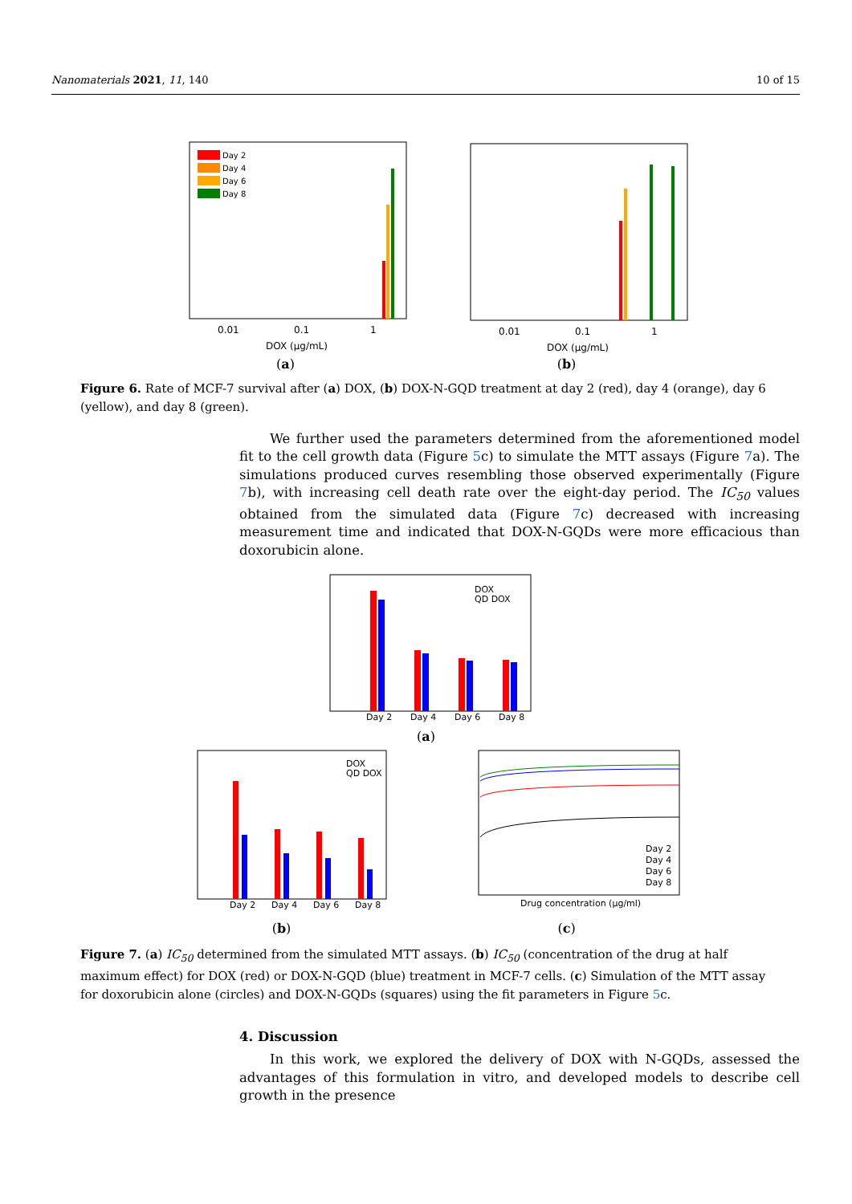Nanomaterials 2021, 11, 140 10 of 15
Day 2
Day 4
Day 6
Day 8
0.01
0.1
1
DOX (µg/mL)
(a)
0.01
0.1
1
DOX (µg/mL)
(b)
Figure 6. Rate of MCF-7 survival after (a) DOX, (b) DOX-N-GQD treatment at day 2 (red), day 4 (orange), day 6 (yellow), and day 8 (green).
We further used the parameters determined from the aforementioned model fit to the cell growth data (Figure 5c) to simulate the MTT assays (Figure 7a). The simulations produced curves resembling those observed experimentally (Figure 7b), with increasing cell death rate over the eight-day period. The IC<sub>50</sub> values obtained from the simulated data (Figure 7c) decreased with increasing measurement time and indicated that DOX-N-GQDs were more efficacious than doxorubicin alone.
DOX
QD DOX
Day 2
Day 4
Day 6
Day 8
(a)
DOX
QD DOX
Day 2
Day 4
Day 6
Day 8
(b)
Day 2
Day 4
Day 6
Day 8
Drug concentration (µg/ml)
(c)
Figure 7. (a) IC<sub>50</sub> determined from the simulated MTT assays. (b) IC<sub>50</sub> (concentration of the drug at half maximum effect) for DOX (red) or DOX-N-GQD (blue) treatment in MCF-7 cells. (c) Simulation of the MTT assay for doxorubicin alone (circles) and DOX-N-GQDs (squares) using the fit parameters in Figure 5c.
4. Discussion
In this work, we explored the delivery of DOX with N-GQDs, assessed the advantages of this formulation in vitro, and developed models to describe cell growth in the presence